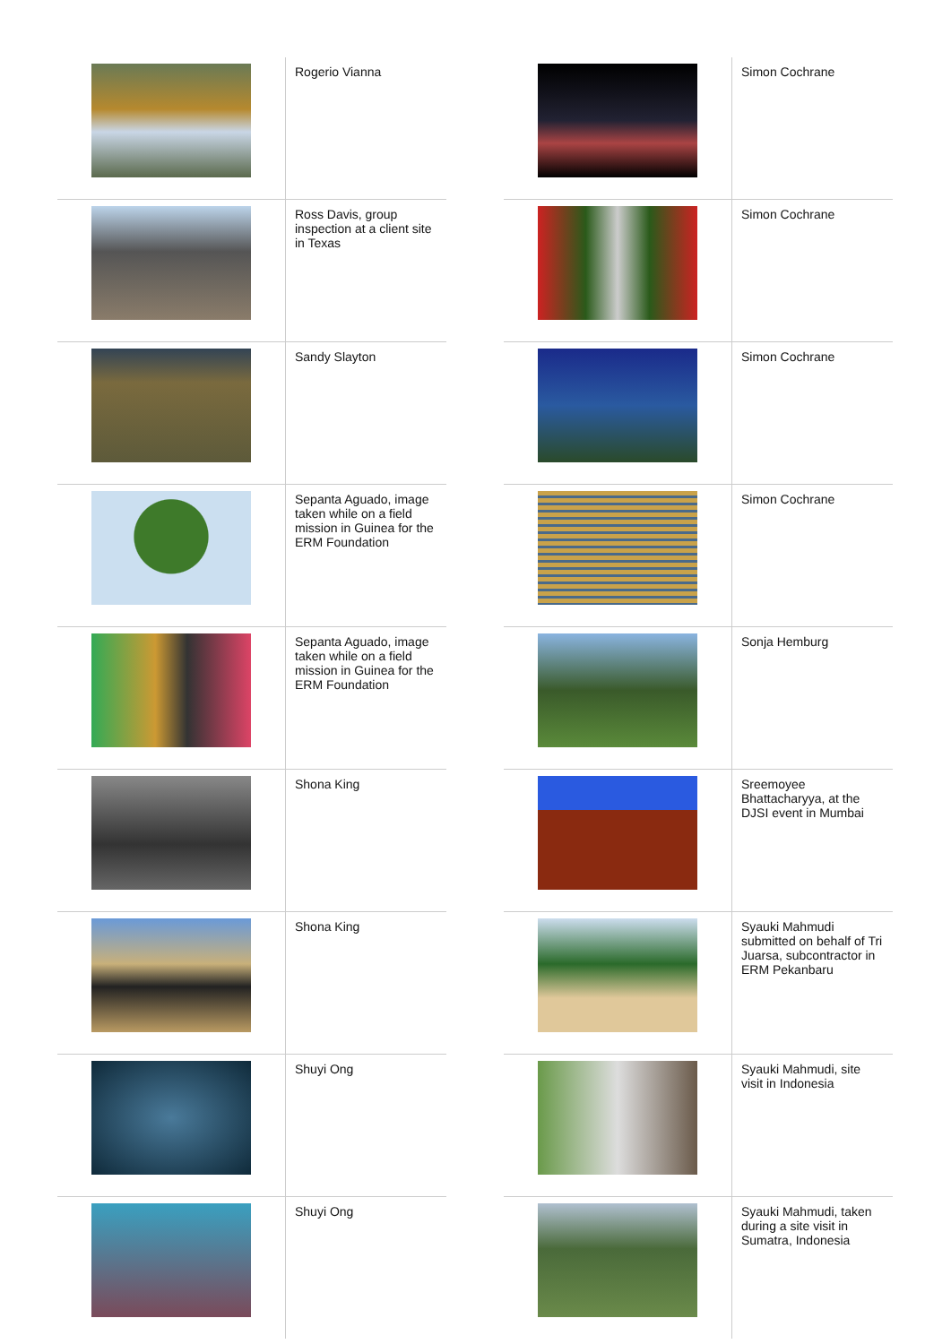| | Rogerio Vianna |
| | Ross Davis, group inspection at a client site in Texas |
| | Sandy Slayton |
| | Sepanta Aguado, image taken while on a field mission in Guinea for the ERM Foundation |
| | Sepanta Aguado, image taken while on a field mission in Guinea for the ERM Foundation |
| | Shona King |
| | Shona King |
| | Shuyi Ong |
| | Shuyi Ong |
| | Simon Cochrane |
| | Simon Cochrane |
| | Simon Cochrane |
| | Simon Cochrane |
| | Sonja Hemburg |
| | Sreemoyee Bhattacharyya, at the DJSI event in Mumbai |
| | Syauki Mahmudi submitted on behalf of Tri Juarsa, subcontractor in ERM Pekanbaru |
| | Syauki Mahmudi, site visit in Indonesia |
| | Syauki Mahmudi, taken during a site visit in Sumatra, Indonesia |